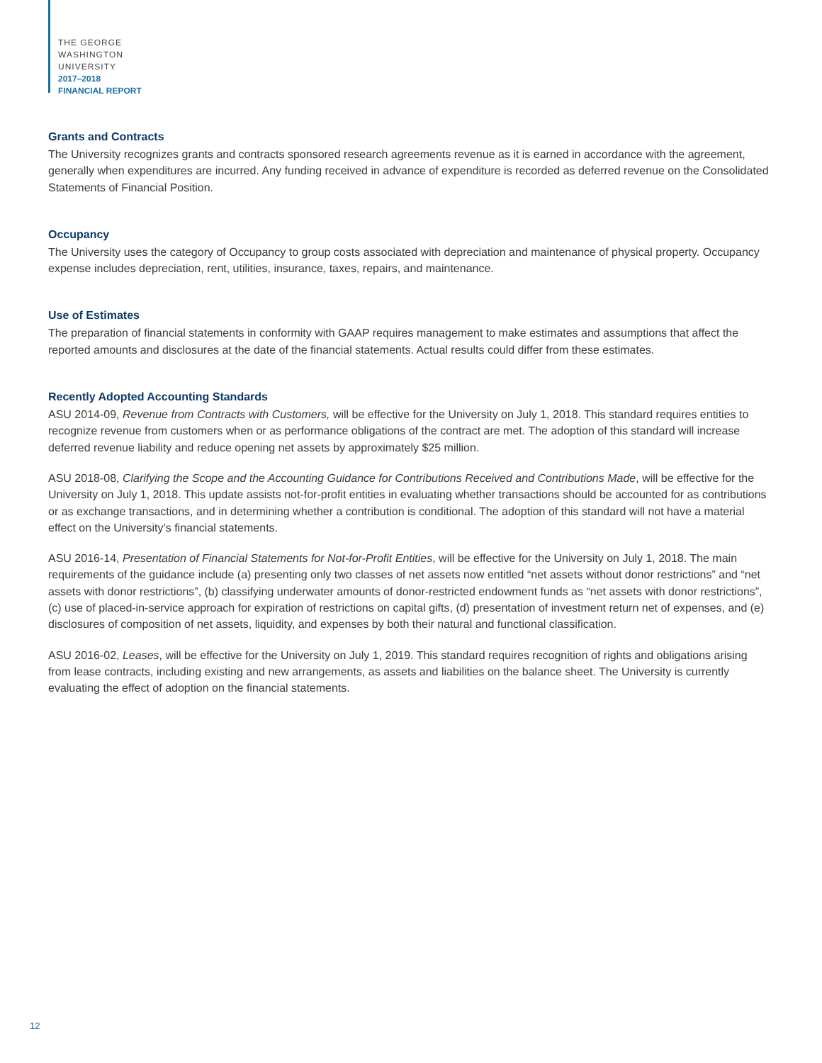THE GEORGE
WASHINGTON
UNIVERSITY
2017–2018
FINANCIAL REPORT
Grants and Contracts
The University recognizes grants and contracts sponsored research agreements revenue as it is earned in accordance with the agreement, generally when expenditures are incurred. Any funding received in advance of expenditure is recorded as deferred revenue on the Consolidated Statements of Financial Position.
Occupancy
The University uses the category of Occupancy to group costs associated with depreciation and maintenance of physical property. Occupancy expense includes depreciation, rent, utilities, insurance, taxes, repairs, and maintenance.
Use of Estimates
The preparation of financial statements in conformity with GAAP requires management to make estimates and assumptions that affect the reported amounts and disclosures at the date of the financial statements. Actual results could differ from these estimates.
Recently Adopted Accounting Standards
ASU 2014-09, Revenue from Contracts with Customers, will be effective for the University on July 1, 2018. This standard requires entities to recognize revenue from customers when or as performance obligations of the contract are met. The adoption of this standard will increase deferred revenue liability and reduce opening net assets by approximately $25 million.
ASU 2018-08, Clarifying the Scope and the Accounting Guidance for Contributions Received and Contributions Made, will be effective for the University on July 1, 2018. This update assists not-for-profit entities in evaluating whether transactions should be accounted for as contributions or as exchange transactions, and in determining whether a contribution is conditional. The adoption of this standard will not have a material effect on the University’s financial statements.
ASU 2016-14, Presentation of Financial Statements for Not-for-Profit Entities, will be effective for the University on July 1, 2018. The main requirements of the guidance include (a) presenting only two classes of net assets now entitled “net assets without donor restrictions” and “net assets with donor restrictions”, (b) classifying underwater amounts of donor-restricted endowment funds as “net assets with donor restrictions”, (c) use of placed-in-service approach for expiration of restrictions on capital gifts, (d) presentation of investment return net of expenses, and (e) disclosures of composition of net assets, liquidity, and expenses by both their natural and functional classification.
ASU 2016-02, Leases, will be effective for the University on July 1, 2019. This standard requires recognition of rights and obligations arising from lease contracts, including existing and new arrangements, as assets and liabilities on the balance sheet. The University is currently evaluating the effect of adoption on the financial statements.
12